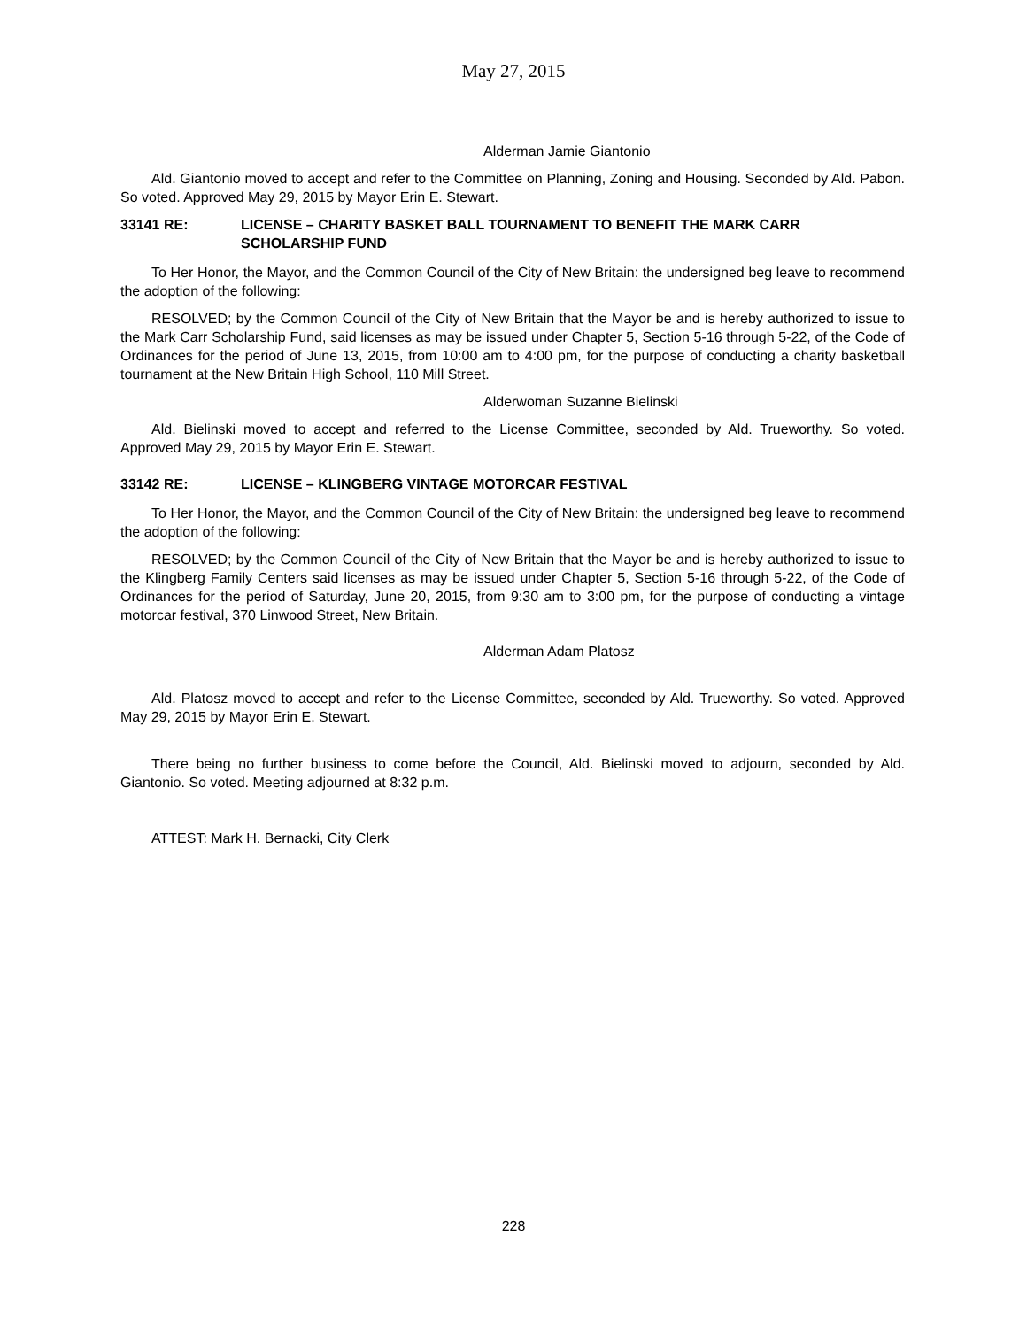May 27, 2015
Alderman Jamie Giantonio
Ald. Giantonio moved to accept and refer to the Committee on Planning, Zoning and Housing. Seconded by Ald. Pabon. So voted. Approved May 29, 2015 by Mayor Erin E. Stewart.
33141 RE: LICENSE – CHARITY BASKET BALL TOURNAMENT TO BENEFIT THE MARK CARR SCHOLARSHIP FUND
To Her Honor, the Mayor, and the Common Council of the City of New Britain: the undersigned beg leave to recommend the adoption of the following:
RESOLVED; by the Common Council of the City of New Britain that the Mayor be and is hereby authorized to issue to the Mark Carr Scholarship Fund, said licenses as may be issued under Chapter 5, Section 5-16 through 5-22, of the Code of Ordinances for the period of June 13, 2015, from 10:00 am to 4:00 pm, for the purpose of conducting a charity basketball tournament at the New Britain High School, 110 Mill Street.
Alderwoman Suzanne Bielinski
Ald. Bielinski moved to accept and referred to the License Committee, seconded by Ald. Trueworthy. So voted. Approved May 29, 2015 by Mayor Erin E. Stewart.
33142 RE: LICENSE – KLINGBERG VINTAGE MOTORCAR FESTIVAL
To Her Honor, the Mayor, and the Common Council of the City of New Britain: the undersigned beg leave to recommend the adoption of the following:
RESOLVED; by the Common Council of the City of New Britain that the Mayor be and is hereby authorized to issue to the Klingberg Family Centers said licenses as may be issued under Chapter 5, Section 5-16 through 5-22, of the Code of Ordinances for the period of Saturday, June 20, 2015, from 9:30 am to 3:00 pm, for the purpose of conducting a vintage motorcar festival, 370 Linwood Street, New Britain.
Alderman Adam Platosz
Ald. Platosz moved to accept and refer to the License Committee, seconded by Ald. Trueworthy. So voted. Approved May 29, 2015 by Mayor Erin E. Stewart.
There being no further business to come before the Council, Ald. Bielinski moved to adjourn, seconded by Ald. Giantonio. So voted. Meeting adjourned at 8:32 p.m.
ATTEST: Mark H. Bernacki, City Clerk
228